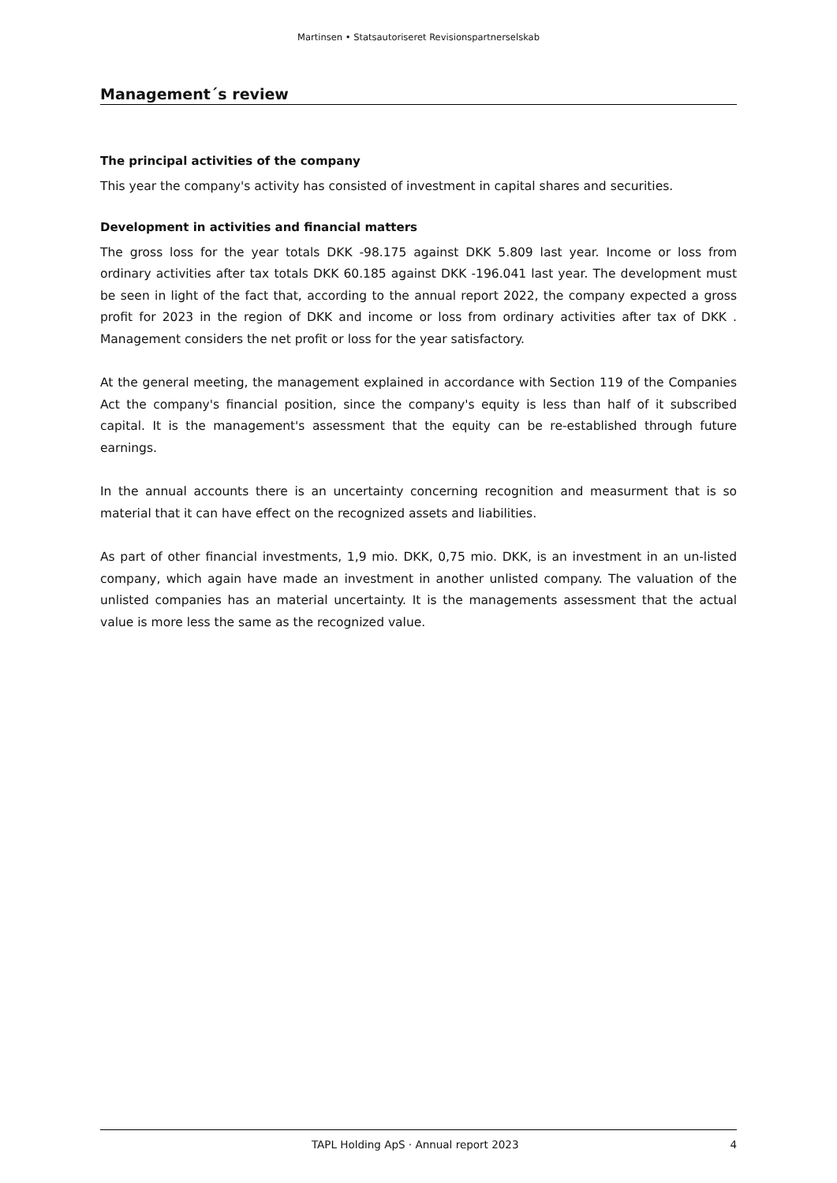Martinsen • Statsautoriseret Revisionspartnerselskab
Management´s review
The principal activities of the company
This year the company's activity has consisted of investment in capital shares and securities.
Development in activities and financial matters
The gross loss for the year totals DKK -98.175 against DKK 5.809 last year. Income or loss from ordinary activities after tax totals DKK 60.185 against DKK -196.041 last year. The development must be seen in light of the fact that, according to the annual report 2022, the company expected a gross profit for 2023 in the region of DKK and income or loss from ordinary activities after tax of DKK . Management considers the net profit or loss for the year satisfactory.
At the general meeting, the management explained in accordance with Section 119 of the Companies Act the company's financial position, since the company's equity is less than half of it subscribed capital. It is the management's assessment that the equity can be re-established through future earnings.
In the annual accounts there is an uncertainty concerning recognition and measurment that is so material that it can have effect on the recognized assets and liabilities.
As part of other financial investments, 1,9 mio. DKK, 0,75 mio. DKK, is an investment in an un-listed company, which again have made an investment in another unlisted company. The valuation of the unlisted companies has an material uncertainty. It is the managements assessment that the actual value is more less the same as the recognized value.
TAPL Holding ApS · Annual report 2023 4